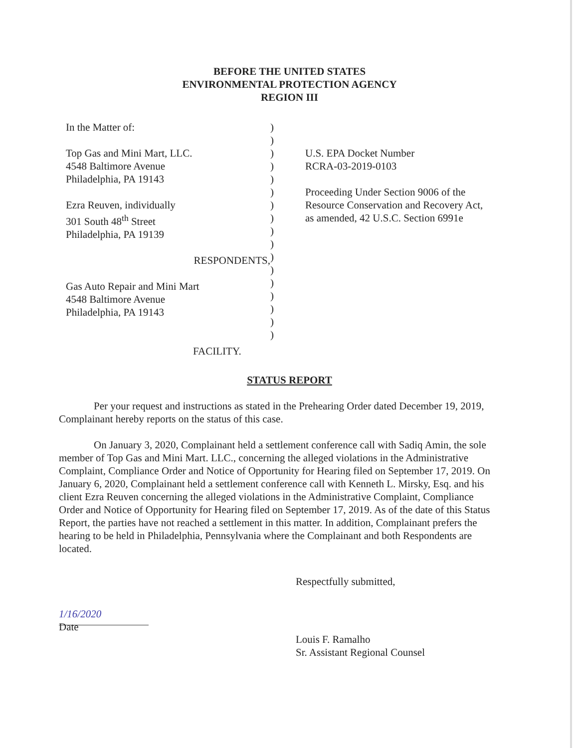BEFORE THE UNITED STATES
ENVIRONMENTAL PROTECTION AGENCY
REGION III
In the Matter of:
Top Gas and Mini Mart, LLC.
4548 Baltimore Avenue
Philadelphia, PA 19143
Ezra Reuven, individually
301 South 48<sup>th</sup> Street
Philadelphia, PA 19139
RESPONDENTS,
Gas Auto Repair and Mini Mart
4548 Baltimore Avenue
Philadelphia, PA 19143
FACILITY.
)
)
)
)
)
)
)
)
)
)
)
)
)
)
)
)
)
U.S. EPA Docket Number
RCRA-03-2019-0103
Proceeding Under Section 9006 of the Resource Conservation and Recovery Act, as amended, 42 U.S.C. Section 6991e
STATUS REPORT
Per your request and instructions as stated in the Prehearing Order dated December 19, 2019, Complainant hereby reports on the status of this case.
On January 3, 2020, Complainant held a settlement conference call with Sadiq Amin, the sole member of Top Gas and Mini Mart. LLC., concerning the alleged violations in the Administrative Complaint, Compliance Order and Notice of Opportunity for Hearing filed on September 17, 2019. On January 6, 2020, Complainant held a settlement conference call with Kenneth L. Mirsky, Esq. and his client Ezra Reuven concerning the alleged violations in the Administrative Complaint, Compliance Order and Notice of Opportunity for Hearing filed on September 17, 2019. As of the date of this Status Report, the parties have not reached a settlement in this matter. In addition, Complainant prefers the hearing to be held in Philadelphia, Pennsylvania where the Complainant and both Respondents are located.
1/16/2020
Date
Respectfully submitted,
Louis F. Ramalho
Sr. Assistant Regional Counsel